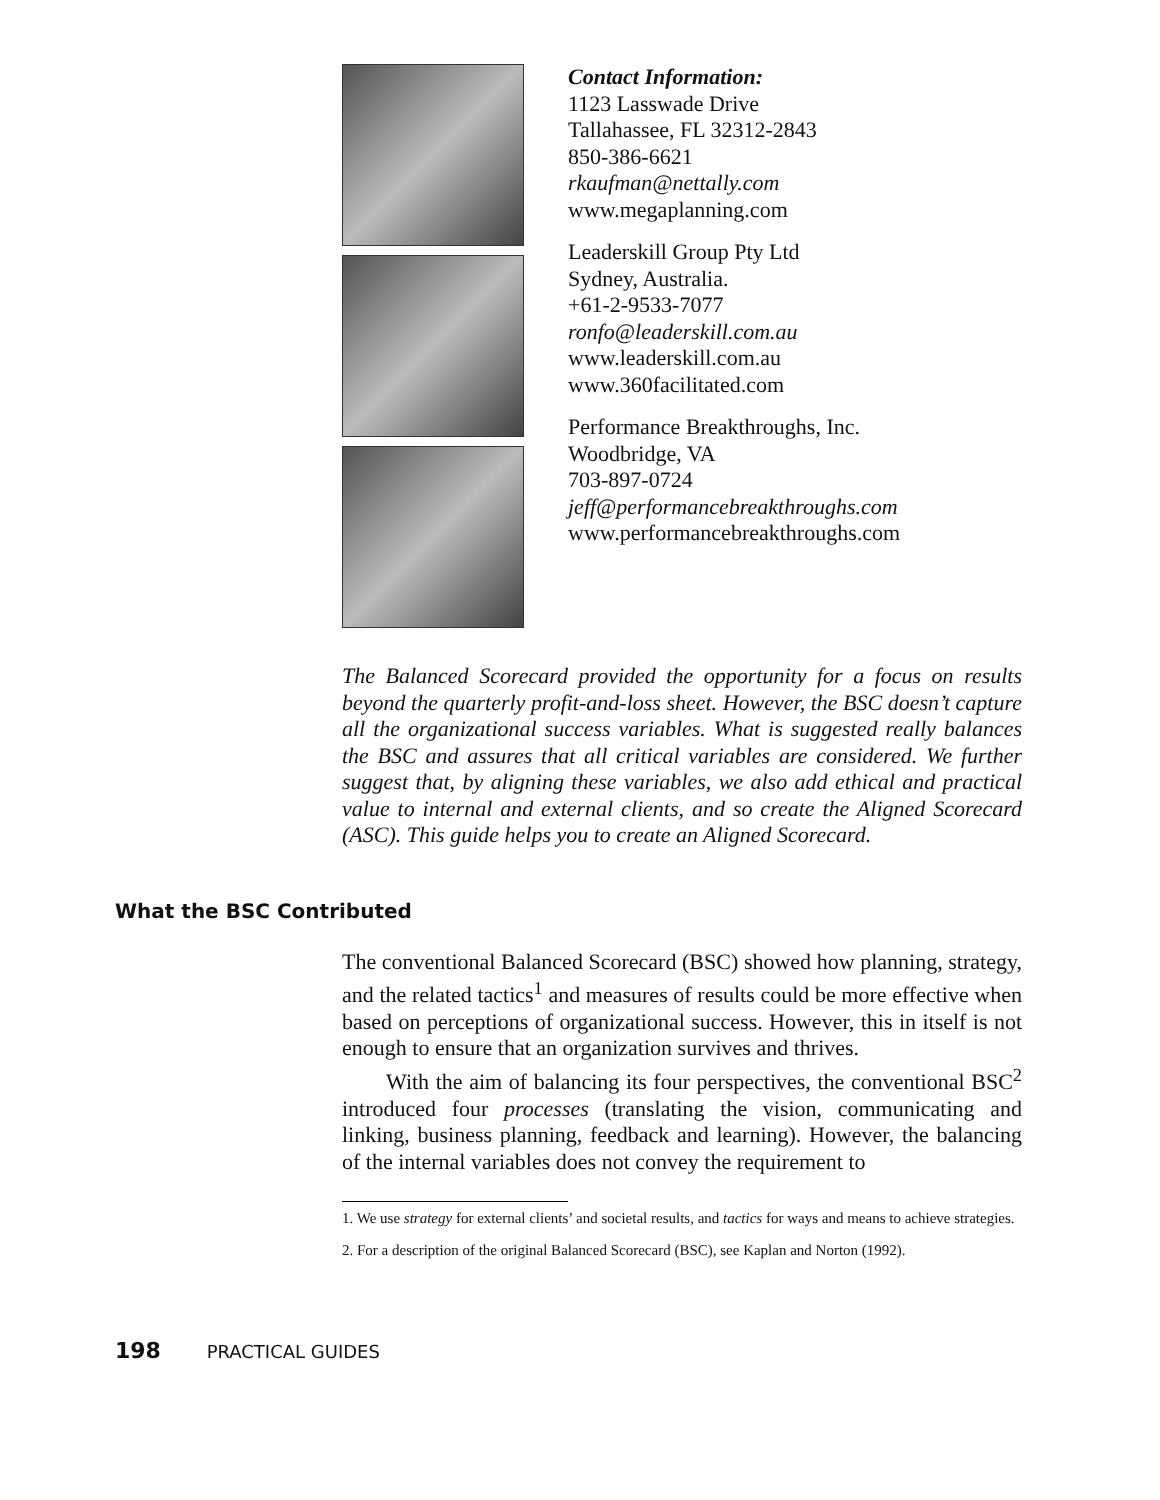Contact Information:
1123 Lasswade Drive
Tallahassee, FL 32312-2843
850-386-6621
rkaufman@nettally.com
www.megaplanning.com
Leaderskill Group Pty Ltd
Sydney, Australia.
+61-2-9533-7077
ronfo@leaderskill.com.au
www.leaderskill.com.au
www.360facilitated.com
Performance Breakthroughs, Inc.
Woodbridge, VA
703-897-0724
jeff@performancebreakthroughs.com
www.performancebreakthroughs.com
The Balanced Scorecard provided the opportunity for a focus on results beyond the quarterly profit-and-loss sheet. However, the BSC doesn’t capture all the organizational success variables. What is suggested really balances the BSC and assures that all critical variables are considered. We further suggest that, by aligning these variables, we also add ethical and practical value to internal and external clients, and so create the Aligned Scorecard (ASC). This guide helps you to create an Aligned Scorecard.
What the BSC Contributed
The conventional Balanced Scorecard (BSC) showed how planning, strategy, and the related tactics<sup>1</sup> and measures of results could be more effective when based on perceptions of organizational success. However, this in itself is not enough to ensure that an organization survives and thrives.
With the aim of balancing its four perspectives, the conventional BSC<sup>2</sup> introduced four processes (translating the vision, communicating and linking, business planning, feedback and learning). However, the balancing of the internal variables does not convey the requirement to
1. We use strategy for external clients’ and societal results, and tactics for ways and means to achieve strategies.
2. For a description of the original Balanced Scorecard (BSC), see Kaplan and Norton (1992).
198 PRACTICAL GUIDES